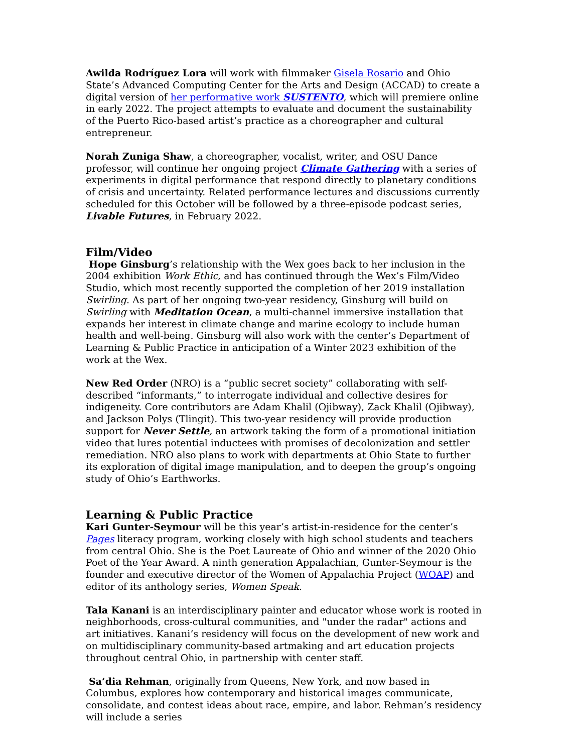Awilda Rodríguez Lora will work with filmmaker Gisela Rosario and Ohio State’s Advanced Computing Center for the Arts and Design (ACCAD) to create a digital version of her performative work SUSTENTO, which will premiere online in early 2022. The project attempts to evaluate and document the sustainability of the Puerto Rico-based artist’s practice as a choreographer and cultural entrepreneur.
Norah Zuniga Shaw, a choreographer, vocalist, writer, and OSU Dance professor, will continue her ongoing project Climate Gathering with a series of experiments in digital performance that respond directly to planetary conditions of crisis and uncertainty. Related performance lectures and discussions currently scheduled for this October will be followed by a three-episode podcast series, Livable Futures, in February 2022.
Film/Video
Hope Ginsburg’s relationship with the Wex goes back to her inclusion in the 2004 exhibition Work Ethic, and has continued through the Wex’s Film/Video Studio, which most recently supported the completion of her 2019 installation Swirling. As part of her ongoing two-year residency, Ginsburg will build on Swirling with Meditation Ocean, a multi-channel immersive installation that expands her interest in climate change and marine ecology to include human health and well-being. Ginsburg will also work with the center’s Department of Learning & Public Practice in anticipation of a Winter 2023 exhibition of the work at the Wex.
New Red Order (NRO) is a “public secret society” collaborating with self-described “informants,” to interrogate individual and collective desires for indigeneity. Core contributors are Adam Khalil (Ojibway), Zack Khalil (Ojibway), and Jackson Polys (Tlingit). This two-year residency will provide production support for Never Settle, an artwork taking the form of a promotional initiation video that lures potential inductees with promises of decolonization and settler remediation. NRO also plans to work with departments at Ohio State to further its exploration of digital image manipulation, and to deepen the group’s ongoing study of Ohio’s Earthworks.
Learning & Public Practice
Kari Gunter-Seymour will be this year’s artist-in-residence for the center’s Pages literacy program, working closely with high school students and teachers from central Ohio. She is the Poet Laureate of Ohio and winner of the 2020 Ohio Poet of the Year Award. A ninth generation Appalachian, Gunter-Seymour is the founder and executive director of the Women of Appalachia Project (WOAP) and editor of its anthology series, Women Speak.
Tala Kanani is an interdisciplinary painter and educator whose work is rooted in neighborhoods, cross-cultural communities, and "under the radar" actions and art initiatives. Kanani’s residency will focus on the development of new work and on multidisciplinary community-based artmaking and art education projects throughout central Ohio, in partnership with center staff.
Sa’dia Rehman, originally from Queens, New York, and now based in Columbus, explores how contemporary and historical images communicate, consolidate, and contest ideas about race, empire, and labor. Rehman’s residency will include a series